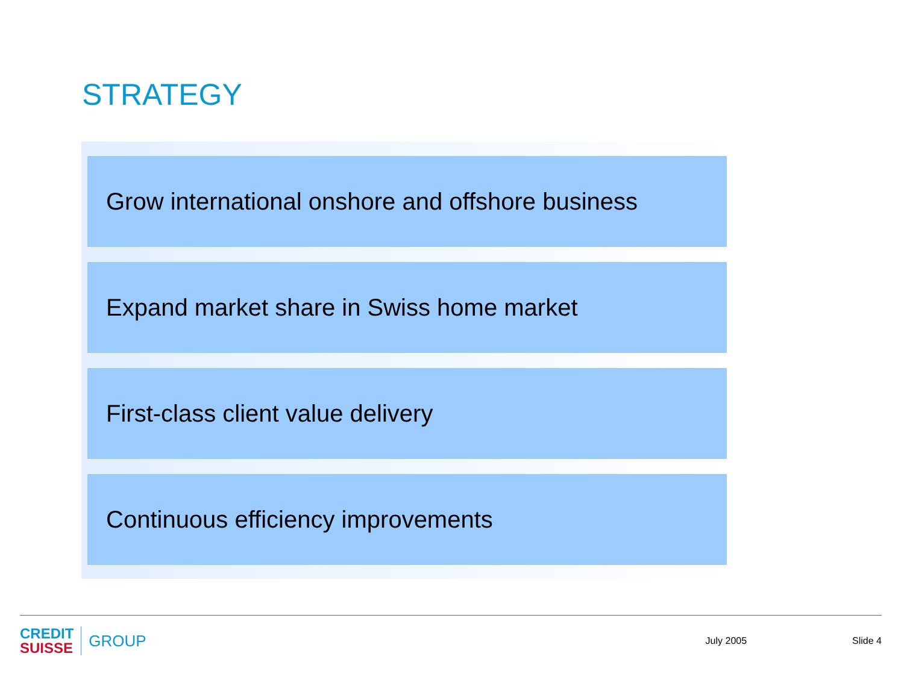STRATEGY
Grow international onshore and offshore business
Expand market share in Swiss home market
First-class client value delivery
Continuous efficiency improvements
CREDIT
SUISSE
GROUP
July 2005 Slide 4